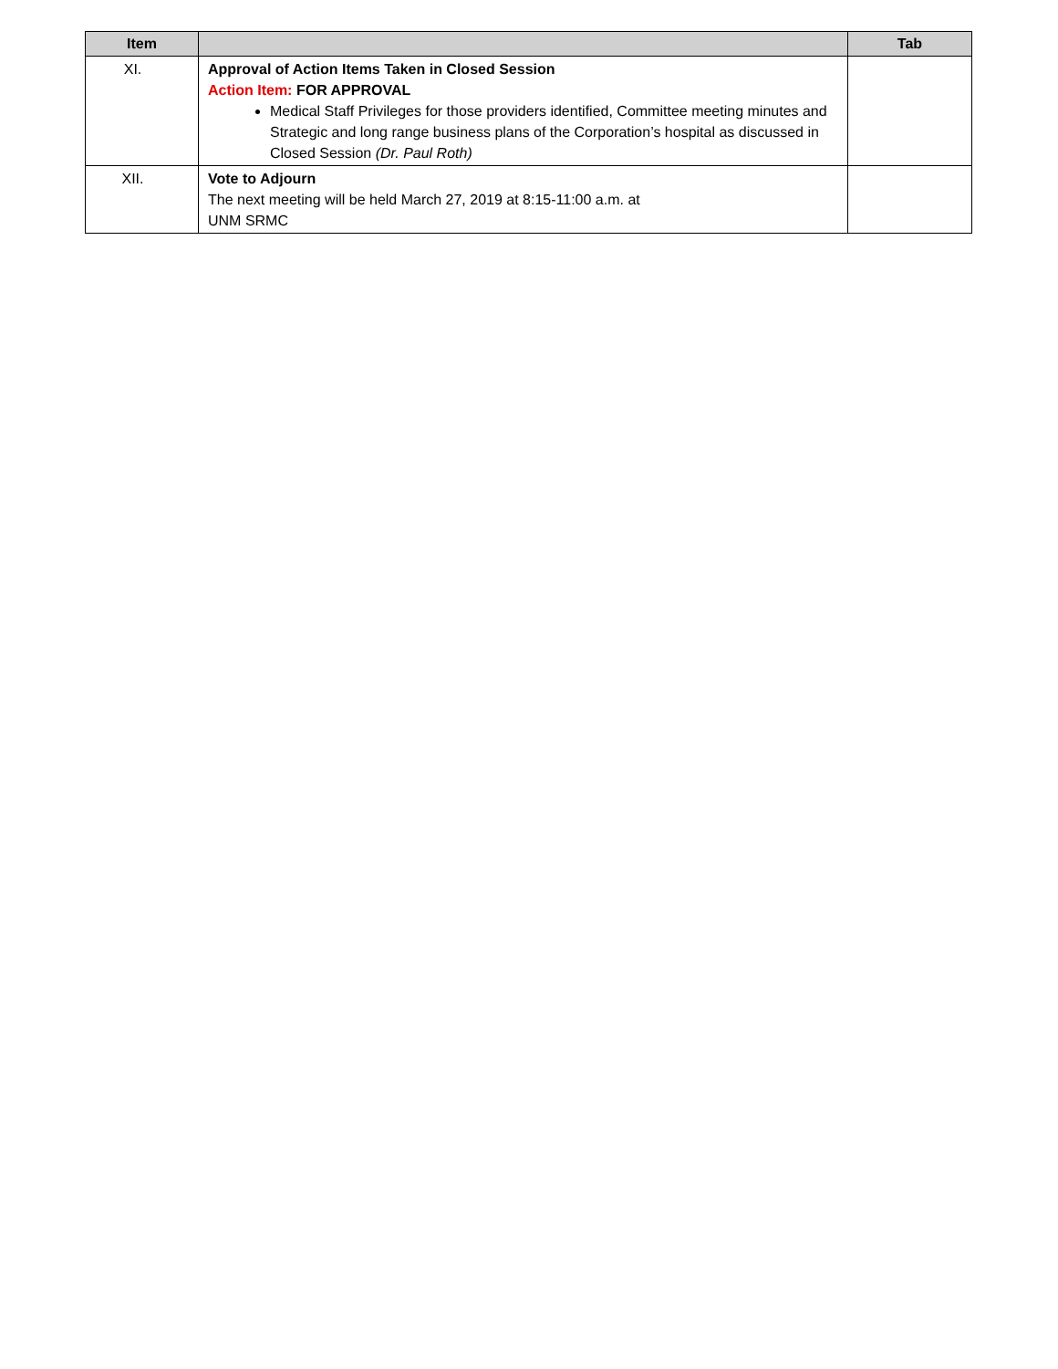| Item | | Tab |
| --- | --- | --- |
| XI. | Approval of Action Items Taken in Closed Session Action Item: FOR APPROVAL Medical Staff Privileges for those providers identified, Committee meeting minutes and Strategic and long range business plans of the Corporation’s hospital as discussed in Closed Session (Dr. Paul Roth) | |
| XII. | Vote to Adjourn The next meeting will be held March 27, 2019 at 8:15-11:00 a.m. at UNM SRMC | |